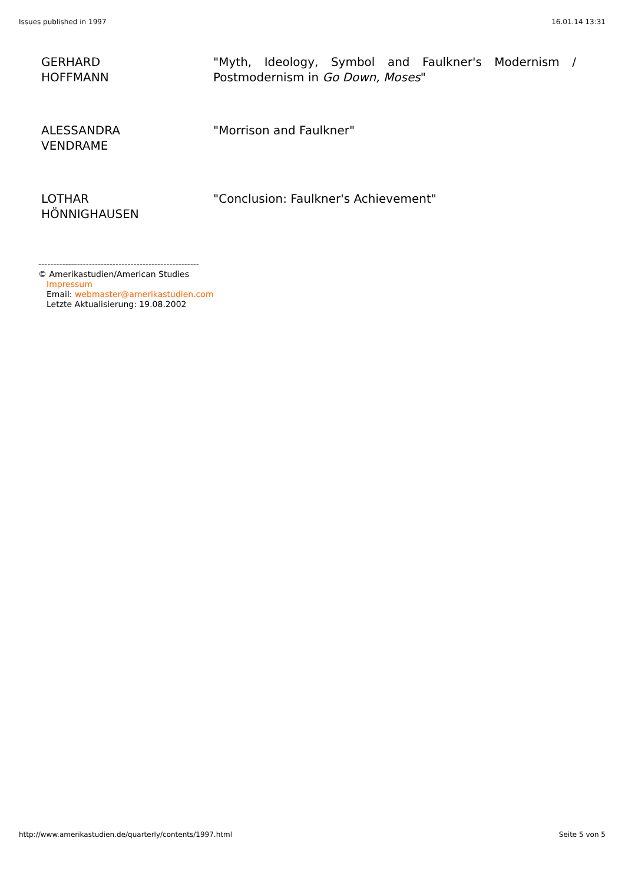Issues published in 1997 16.01.14 13:31
| GERHARD HOFFMANN | "Myth, Ideology, Symbol and Faulkner's Modernism / Postmodernism in Go Down, Moses " |
| ALESSANDRA VENDRAME | "Morrison and Faulkner" |
| LOTHAR HÖNNIGHAUSEN | "Conclusion: Faulkner's Achievement" |
------------------------------------------------------
© Amerikastudien/American Studies
Impressum
Email: webmaster@amerikastudien.com
Letzte Aktualisierung: 19.08.2002
http://www.amerikastudien.de/quarterly/contents/1997.html Seite 5 von 5